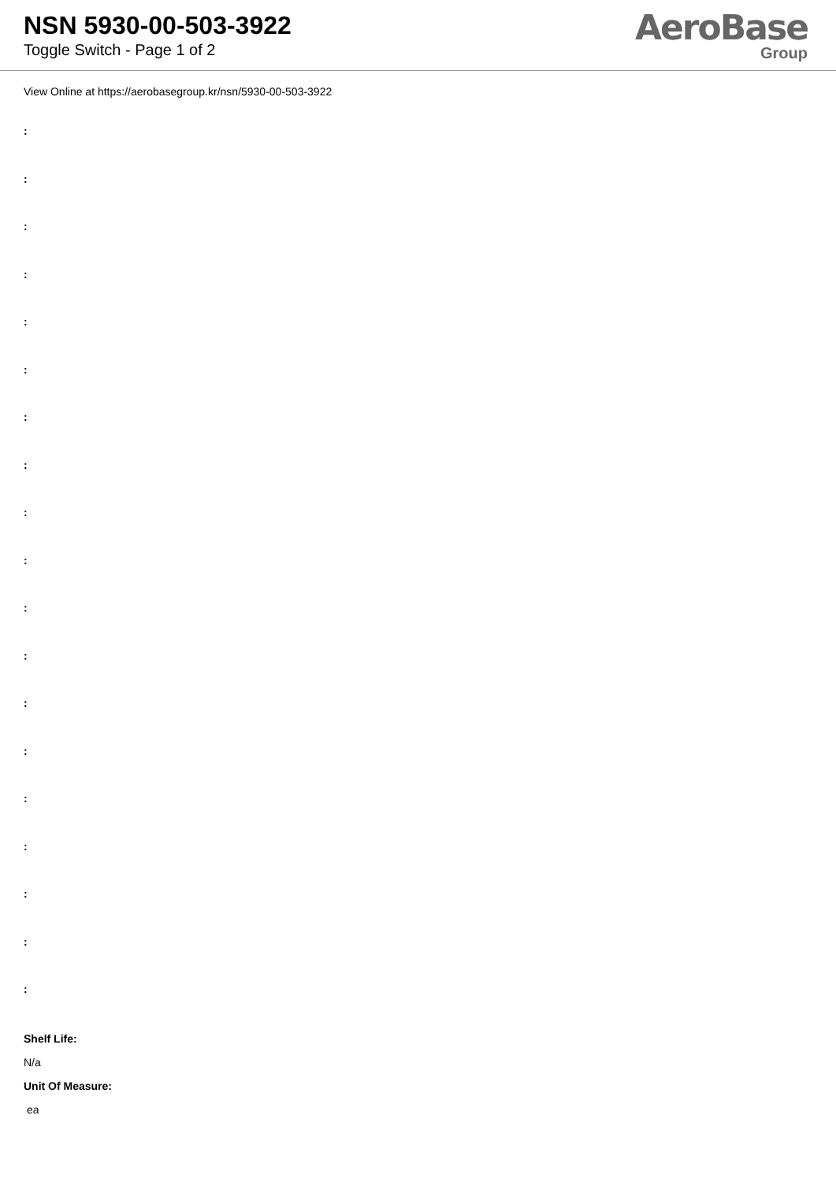NSN 5930-00-503-3922
Toggle Switch - Page 1 of 2
AeroBase
Group
View Online at https://aerobasegroup.kr/nsn/5930-00-503-3922
:
:
:
:
:
:
:
:
:
:
:
:
:
:
:
:
:
:
:
Shelf Life:
N/a
Unit Of Measure:
ea